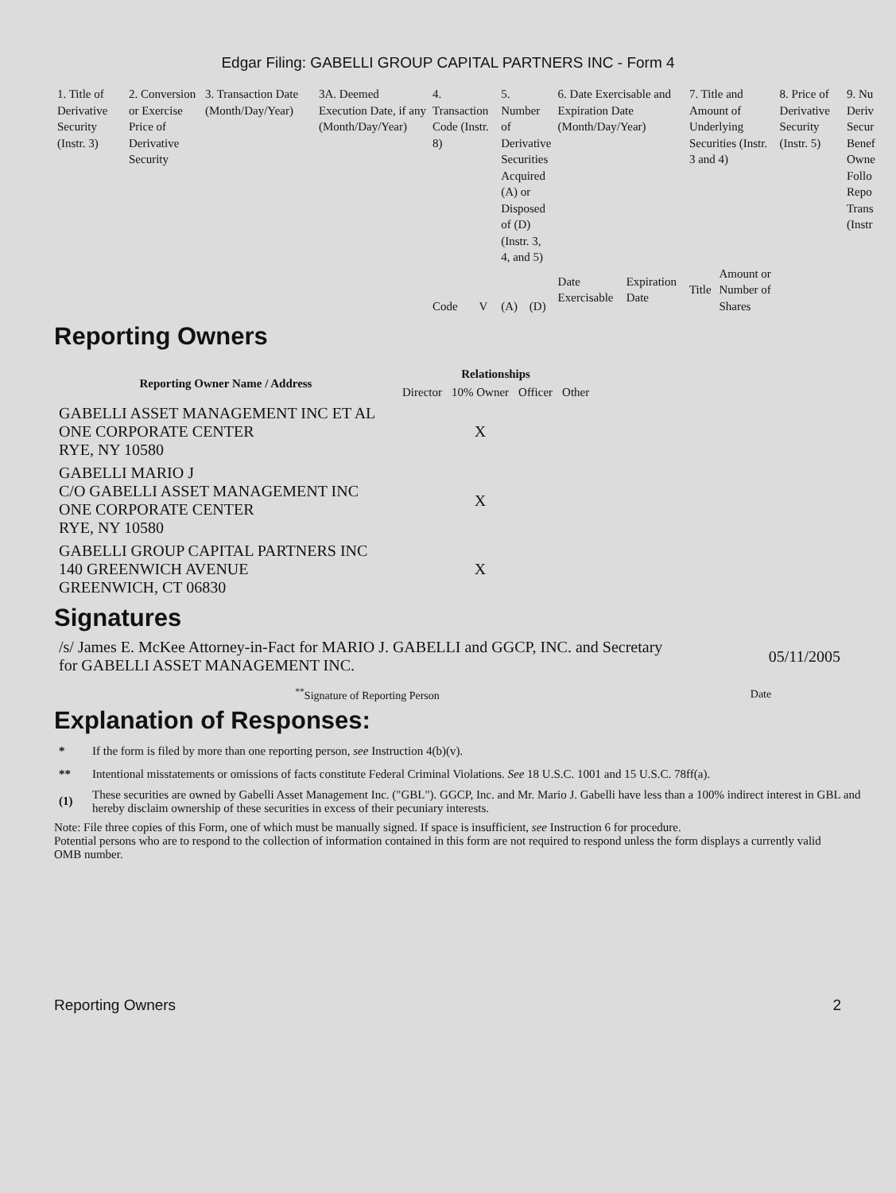Edgar Filing: GABELLI GROUP CAPITAL PARTNERS INC - Form 4
| 1. Title of Derivative Security (Instr. 3) | 2. Conversion or Exercise Price of Derivative Security | 3. Transaction Date (Month/Day/Year) | 3A. Deemed Execution Date, if any (Month/Day/Year) | 4. Transaction Code (Instr. 8) | | 5. Number of Derivative Securities Acquired (A) or Disposed of (D) (Instr. 3, 4, and 5) | | 6. Date Exercisable and Expiration Date (Month/Day/Year) | | 7. Title and Amount of Underlying Securities (Instr. 3 and 4) | | 8. Price of Derivative Security (Instr. 5) | 9. Nu Deriv Secur Benef Owne Follo Repo Trans (Instr |
| | | | | Code | V | (A) | (D) | Date Exercisable | Expiration Date | Title | Amount or Number of Shares | | |
Reporting Owners
| Reporting Owner Name / Address | Relationships | | | |
| --- | --- | --- | --- | --- |
| | Director | 10% Owner | Officer | Other |
| GABELLI ASSET MANAGEMENT INC ET AL ONE CORPORATE CENTER RYE, NY 10580 | | X | | |
| GABELLI MARIO J C/O GABELLI ASSET MANAGEMENT INC ONE CORPORATE CENTER RYE, NY 10580 | | X | | |
| GABELLI GROUP CAPITAL PARTNERS INC 140 GREENWICH AVENUE GREENWICH, CT 06830 | | X | | |
Signatures
| /s/ James E. McKee Attorney-in-Fact for MARIO J. GABELLI and GGCP, INC. and Secretary for GABELLI ASSET MANAGEMENT INC. | 05/11/2005 |
| <sup>**</sup> Signature of Reporting Person | Date |
Explanation of Responses:
| * | If the form is filed by more than one reporting person, see Instruction 4(b)(v). |
| ** | Intentional misstatements or omissions of facts constitute Federal Criminal Violations. See 18 U.S.C. 1001 and 15 U.S.C. 78ff(a). |
| (1) | These securities are owned by Gabelli Asset Management Inc. ("GBL"). GGCP, Inc. and Mr. Mario J. Gabelli have less than a 100% indirect interest in GBL and hereby disclaim ownership of these securities in excess of their pecuniary interests. |
Note: File three copies of this Form, one of which must be manually signed. If space is insufficient, see Instruction 6 for procedure.
Potential persons who are to respond to the collection of information contained in this form are not required to respond unless the form displays a currently valid OMB number.
Reporting Owners 2